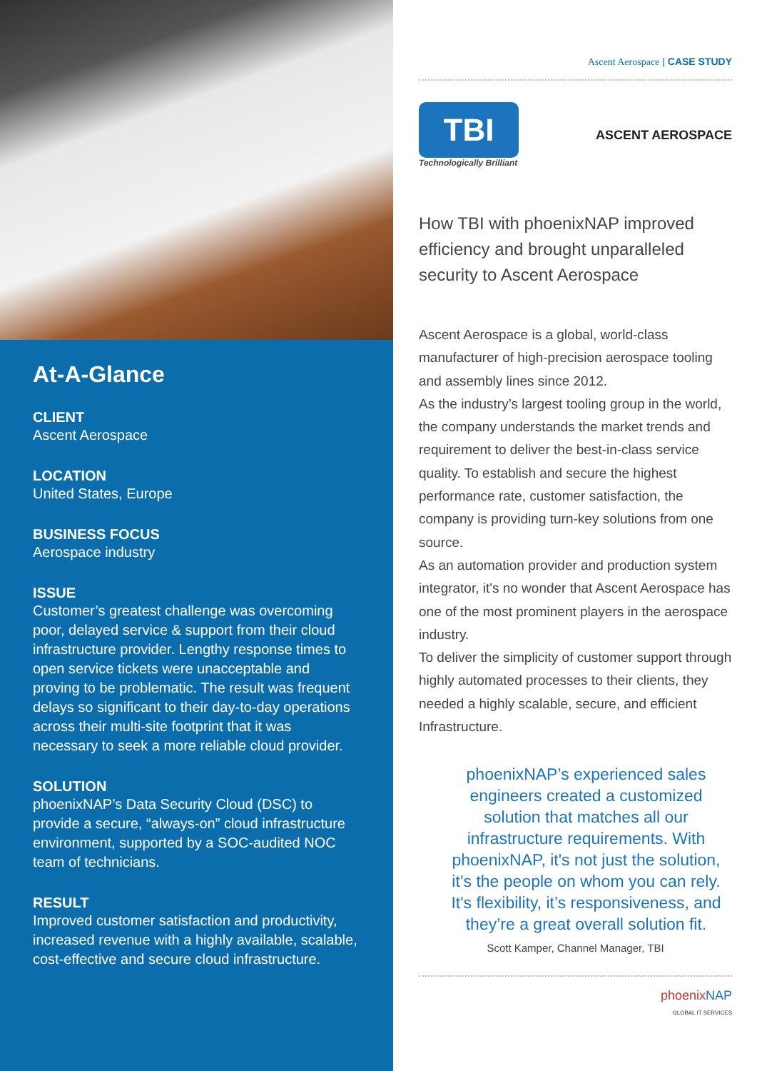At-A-Glance
CLIENT
Ascent Aerospace
LOCATION
United States, Europe
BUSINESS FOCUS
Aerospace industry
ISSUE
Customer’s greatest challenge was overcoming poor, delayed service & support from their cloud infrastructure provider. Lengthy response times to open service tickets were unacceptable and proving to be problematic. The result was frequent delays so significant to their day-to-day operations across their multi-site footprint that it was necessary to seek a more reliable cloud provider.
SOLUTION
phoenixNAP’s Data Security Cloud (DSC) to provide a secure, “always-on” cloud infrastructure environment, supported by a SOC-audited NOC team of technicians.
RESULT
Improved customer satisfaction and productivity, increased revenue with a highly available, scalable, cost-effective and secure cloud infrastructure.
Ascent Aerospace | CASE STUDY
TBI
Technologically Brilliant
ASCENT AEROSPACE
How TBI with phoenixNAP improved efficiency and brought unparalleled security to Ascent Aerospace
Ascent Aerospace is a global, world-class manufacturer of high-precision aerospace tooling and assembly lines since 2012.
As the industry’s largest tooling group in the world, the company understands the market trends and requirement to deliver the best-in-class service quality. To establish and secure the highest performance rate, customer satisfaction, the company is providing turn-key solutions from one source.
As an automation provider and production system integrator, it's no wonder that Ascent Aerospace has one of the most prominent players in the aerospace industry.
To deliver the simplicity of customer support through highly automated processes to their clients, they needed a highly scalable, secure, and efficient Infrastructure.
phoenixNAP’s experienced sales engineers created a customized solution that matches all our infrastructure requirements. With phoenixNAP, it's not just the solution, it’s the people on whom you can rely. It's flexibility, it’s responsiveness, and they’re a great overall solution fit.
Scott Kamper, Channel Manager, TBI
phoenixNAP
GLOBAL IT SERVICES